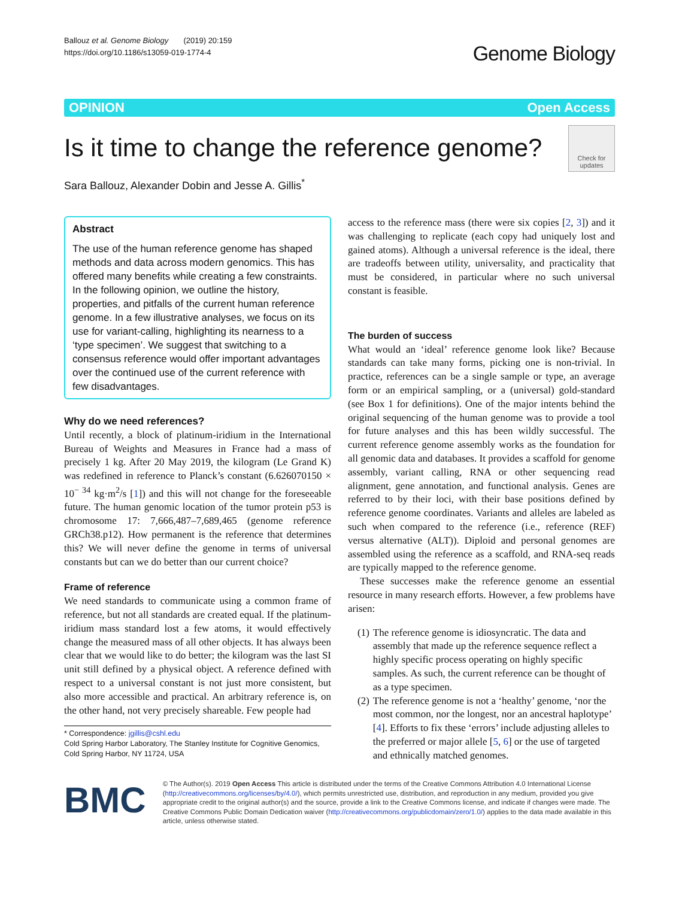Ballouz et al. Genome Biology (2019) 20:159
https://doi.org/10.1186/s13059-019-1774-4
Genome Biology
OPINION Open Access
Is it time to change the reference genome?
Check for updates
Sara Ballouz, Alexander Dobin and Jesse A. Gillis<sup>*</sup>
Abstract
The use of the human reference genome has shaped methods and data across modern genomics. This has offered many benefits while creating a few constraints. In the following opinion, we outline the history, properties, and pitfalls of the current human reference genome. In a few illustrative analyses, we focus on its use for variant-calling, highlighting its nearness to a ‘type specimen’. We suggest that switching to a consensus reference would offer important advantages over the continued use of the current reference with few disadvantages.
Why do we need references?
Until recently, a block of platinum-iridium in the International Bureau of Weights and Measures in France had a mass of precisely 1 kg. After 20 May 2019, the kilogram (Le Grand K) was redefined in reference to Planck’s constant (6.626070150 × 10<sup>− 34</sup> kg·m<sup>2</sup>/s [1]) and this will not change for the foreseeable future. The human genomic location of the tumor protein p53 is chromosome 17: 7,666,487–7,689,465 (genome reference GRCh38.p12). How permanent is the reference that determines this? We will never define the genome in terms of universal constants but can we do better than our current choice?
Frame of reference
We need standards to communicate using a common frame of reference, but not all standards are created equal. If the platinum-iridium mass standard lost a few atoms, it would effectively change the measured mass of all other objects. It has always been clear that we would like to do better; the kilogram was the last SI unit still defined by a physical object. A reference defined with respect to a universal constant is not just more consistent, but also more accessible and practical. An arbitrary reference is, on the other hand, not very precisely shareable. Few people had
* Correspondence: jgillis@cshl.edu
Cold Spring Harbor Laboratory, The Stanley Institute for Cognitive Genomics, Cold Spring Harbor, NY 11724, USA
access to the reference mass (there were six copies [2, 3]) and it was challenging to replicate (each copy had uniquely lost and gained atoms). Although a universal reference is the ideal, there are tradeoffs between utility, universality, and practicality that must be considered, in particular where no such universal constant is feasible.
The burden of success
What would an ‘ideal’ reference genome look like? Because standards can take many forms, picking one is non-trivial. In practice, references can be a single sample or type, an average form or an empirical sampling, or a (universal) gold-standard (see Box 1 for definitions). One of the major intents behind the original sequencing of the human genome was to provide a tool for future analyses and this has been wildly successful. The current reference genome assembly works as the foundation for all genomic data and databases. It provides a scaffold for genome assembly, variant calling, RNA or other sequencing read alignment, gene annotation, and functional analysis. Genes are referred to by their loci, with their base positions defined by reference genome coordinates. Variants and alleles are labeled as such when compared to the reference (i.e., reference (REF) versus alternative (ALT)). Diploid and personal genomes are assembled using the reference as a scaffold, and RNA-seq reads are typically mapped to the reference genome.
These successes make the reference genome an essential resource in many research efforts. However, a few problems have arisen:
(1) The reference genome is idiosyncratic. The data and assembly that made up the reference sequence reflect a highly specific process operating on highly specific samples. As such, the current reference can be thought of as a type specimen.
(2) The reference genome is not a ‘healthy’ genome, ‘nor the most common, nor the longest, nor an ancestral haplotype’ [4]. Efforts to fix these ‘errors’ include adjusting alleles to the preferred or major allele [5, 6] or the use of targeted and ethnically matched genomes.
BMC
© The Author(s). 2019 Open Access This article is distributed under the terms of the Creative Commons Attribution 4.0 International License (http://creativecommons.org/licenses/by/4.0/), which permits unrestricted use, distribution, and reproduction in any medium, provided you give appropriate credit to the original author(s) and the source, provide a link to the Creative Commons license, and indicate if changes were made. The Creative Commons Public Domain Dedication waiver (http://creativecommons.org/publicdomain/zero/1.0/) applies to the data made available in this article, unless otherwise stated.